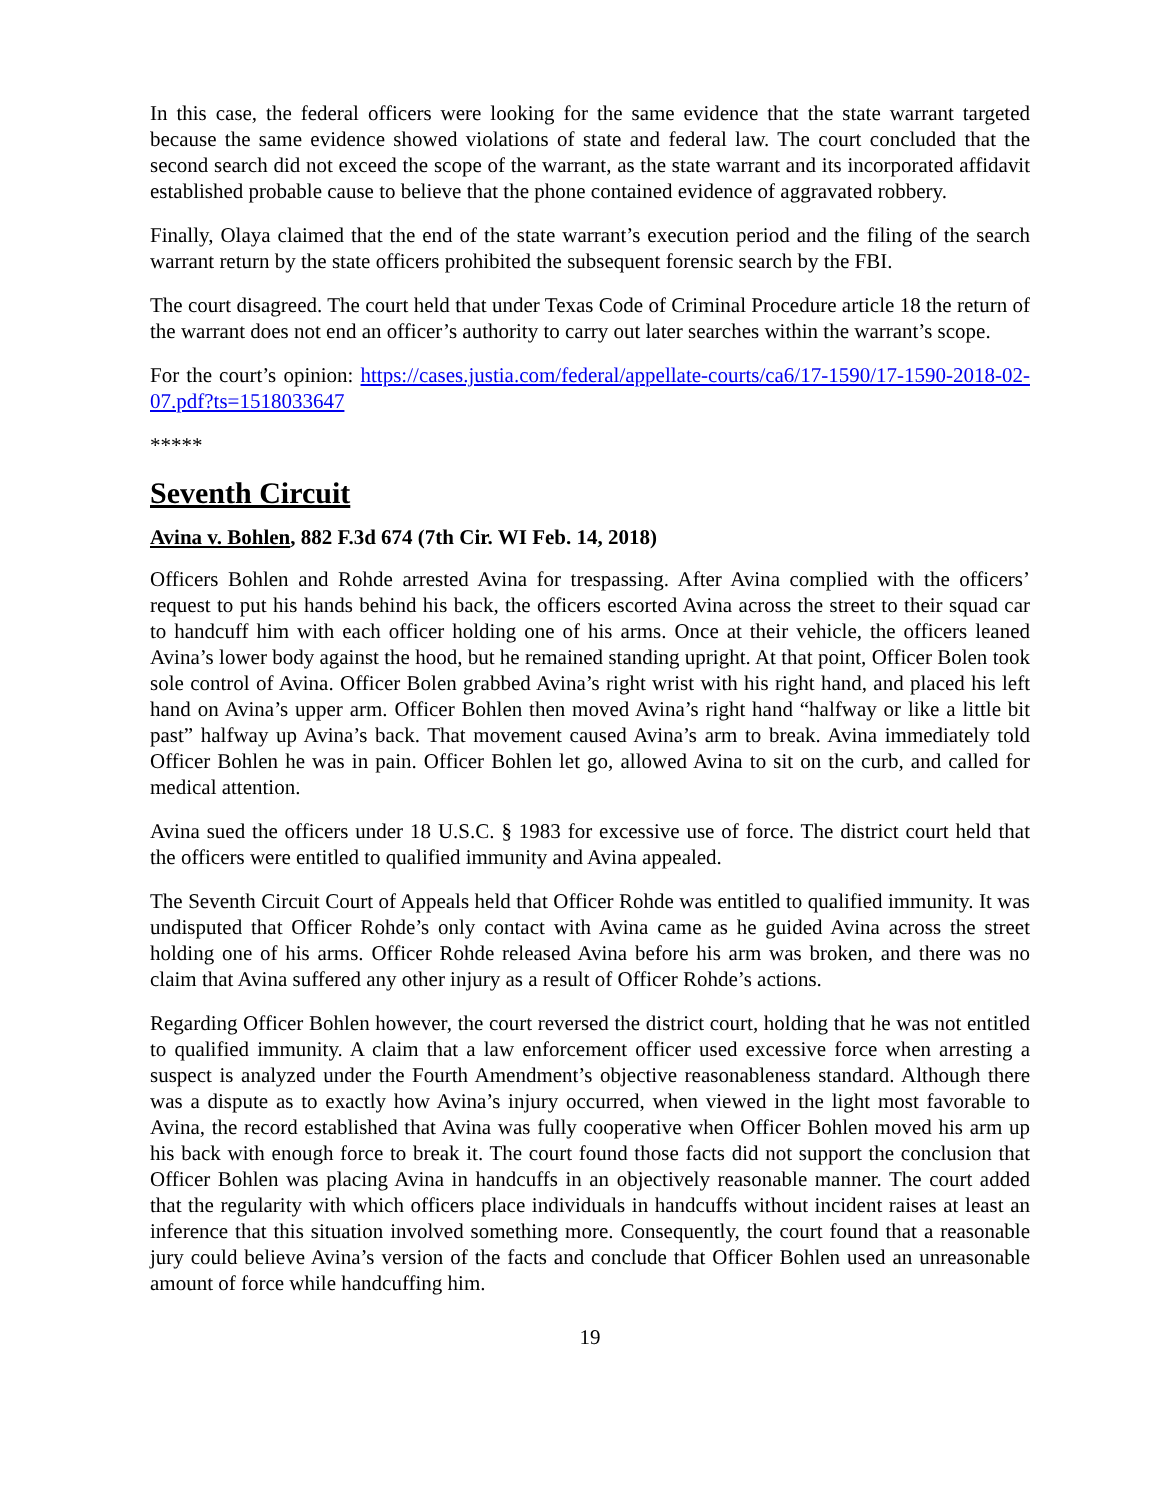In this case, the federal officers were looking for the same evidence that the state warrant targeted because the same evidence showed violations of state and federal law. The court concluded that the second search did not exceed the scope of the warrant, as the state warrant and its incorporated affidavit established probable cause to believe that the phone contained evidence of aggravated robbery.
Finally, Olaya claimed that the end of the state warrant’s execution period and the filing of the search warrant return by the state officers prohibited the subsequent forensic search by the FBI.
The court disagreed. The court held that under Texas Code of Criminal Procedure article 18 the return of the warrant does not end an officer’s authority to carry out later searches within the warrant’s scope.
For the court’s opinion: https://cases.justia.com/federal/appellate-courts/ca6/17-1590/17-1590-2018-02-07.pdf?ts=1518033647
*****
Seventh Circuit
Avina v. Bohlen, 882 F.3d 674 (7th Cir. WI Feb. 14, 2018)
Officers Bohlen and Rohde arrested Avina for trespassing. After Avina complied with the officers’ request to put his hands behind his back, the officers escorted Avina across the street to their squad car to handcuff him with each officer holding one of his arms. Once at their vehicle, the officers leaned Avina’s lower body against the hood, but he remained standing upright. At that point, Officer Bolen took sole control of Avina. Officer Bolen grabbed Avina’s right wrist with his right hand, and placed his left hand on Avina’s upper arm. Officer Bohlen then moved Avina’s right hand “halfway or like a little bit past” halfway up Avina’s back. That movement caused Avina’s arm to break. Avina immediately told Officer Bohlen he was in pain. Officer Bohlen let go, allowed Avina to sit on the curb, and called for medical attention.
Avina sued the officers under 18 U.S.C. § 1983 for excessive use of force. The district court held that the officers were entitled to qualified immunity and Avina appealed.
The Seventh Circuit Court of Appeals held that Officer Rohde was entitled to qualified immunity. It was undisputed that Officer Rohde’s only contact with Avina came as he guided Avina across the street holding one of his arms. Officer Rohde released Avina before his arm was broken, and there was no claim that Avina suffered any other injury as a result of Officer Rohde’s actions.
Regarding Officer Bohlen however, the court reversed the district court, holding that he was not entitled to qualified immunity. A claim that a law enforcement officer used excessive force when arresting a suspect is analyzed under the Fourth Amendment’s objective reasonableness standard. Although there was a dispute as to exactly how Avina’s injury occurred, when viewed in the light most favorable to Avina, the record established that Avina was fully cooperative when Officer Bohlen moved his arm up his back with enough force to break it. The court found those facts did not support the conclusion that Officer Bohlen was placing Avina in handcuffs in an objectively reasonable manner. The court added that the regularity with which officers place individuals in handcuffs without incident raises at least an inference that this situation involved something more. Consequently, the court found that a reasonable jury could believe Avina’s version of the facts and conclude that Officer Bohlen used an unreasonable amount of force while handcuffing him.
19